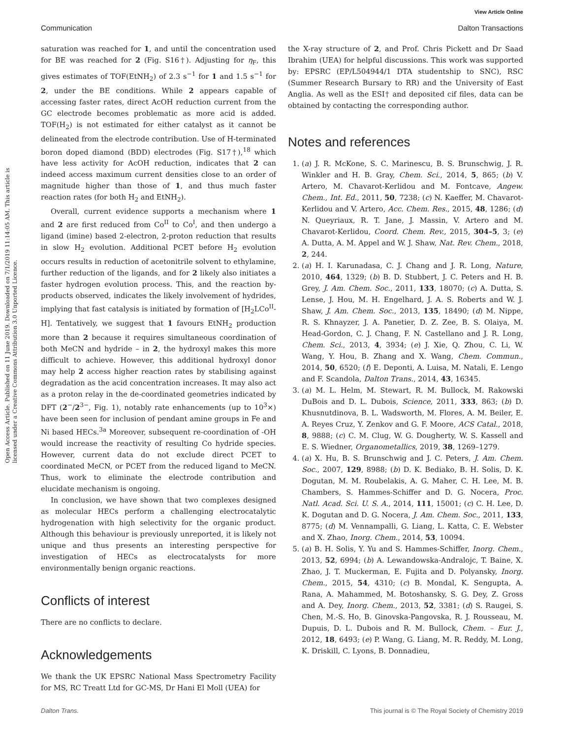View Article Online
Communication Dalton Transactions
Open Access Article. Published on 11 June 2019. Downloaded on 7/1/2019 11:14:05 AM. This article is licensed under a Creative Commons Attribution 3.0 Unported Licence.
saturation was reached for 1, and until the concentration used for BE was reached for 2 (Fig. S16†). Adjusting for η<sub>F</sub>, this gives estimates of TOF(EtNH<sub>2</sub>) of 2.3 s<sup>−1</sup> for 1 and 1.5 s<sup>−1</sup> for 2, under the BE conditions. While 2 appears capable of accessing faster rates, direct AcOH reduction current from the GC electrode becomes problematic as more acid is added. TOF(H<sub>2</sub>) is not estimated for either catalyst as it cannot be delineated from the electrode contribution. Use of H-terminated boron doped diamond (BDD) electrodes (Fig. S17†),<sup>18</sup> which have less activity for AcOH reduction, indicates that 2 can indeed access maximum current densities close to an order of magnitude higher than those of 1, and thus much faster reaction rates (for both H<sub>2</sub> and EtNH<sub>2</sub>).
Overall, current evidence supports a mechanism where 1 and 2 are first reduced from Co<sup>II</sup> to Co<sup>I</sup>, and then undergo a ligand (imine) based 2-electron, 2-proton reduction that results in slow H<sub>2</sub> evolution. Additional PCET before H<sub>2</sub> evolution occurs results in reduction of acetonitrile solvent to ethylamine, further reduction of the ligands, and for 2 likely also initiates a faster hydrogen evolution process. This, and the reaction by-products observed, indicates the likely involvement of hydrides, implying that fast catalysis is initiated by formation of [H<sub>2</sub>LCo<sup>II</sup>-H]. Tentatively, we suggest that 1 favours EtNH<sub>2</sub> production more than 2 because it requires simultaneous coordination of both MeCN and hydride – in 2, the hydroxyl makes this more difficult to achieve. However, this additional hydroxyl donor may help 2 access higher reaction rates by stabilising against degradation as the acid concentration increases. It may also act as a proton relay in the de-coordinated geometries indicated by DFT (2<sup>−</sup>/2<sup>3−</sup>, Fig. 1), notably rate enhancements (up to 10<sup>3</sup>×) have been seen for inclusion of pendant amine groups in Fe and Ni based HECs.<sup>3a</sup> Moreover, subsequent re-coordination of -OH would increase the reactivity of resulting Co hydride species. However, current data do not exclude direct PCET to coordinated MeCN, or PCET from the reduced ligand to MeCN. Thus, work to eliminate the electrode contribution and elucidate mechanism is ongoing.
In conclusion, we have shown that two complexes designed as molecular HECs perform a challenging electrocatalytic hydrogenation with high selectivity for the organic product. Although this behaviour is previously unreported, it is likely not unique and thus presents an interesting perspective for investigation of HECs as electrocatalysts for more environmentally benign organic reactions.
Conflicts of interest
There are no conflicts to declare.
Acknowledgements
We thank the UK EPSRC National Mass Spectrometry Facility for MS, RC Treatt Ltd for GC-MS, Dr Hani El Moll (UEA) for
the X-ray structure of 2, and Prof. Chris Pickett and Dr Saad Ibrahim (UEA) for helpful discussions. This work was supported by: EPSRC (EP/L504944/1 DTA studentship to SNC), RSC (Summer Research Bursary to RR) and the University of East Anglia. As well as the ESI† and deposited cif files, data can be obtained by contacting the corresponding author.
Notes and references
1. (a) J. R. McKone, S. C. Marinescu, B. S. Brunschwig, J. R. Winkler and H. B. Gray, Chem. Sci., 2014, 5, 865; (b) V. Artero, M. Chavarot-Kerlidou and M. Fontcave, Angew. Chem., Int. Ed., 2011, 50, 7238; (c) N. Kaeffer, M. Chavarot-Kerlidou and V. Artero, Acc. Chem. Res., 2015, 48, 1286; (d) N. Queyriaux, R. T. Jane, J. Massin, V. Artero and M. Chavarot-Kerlidou, Coord. Chem. Rev., 2015, 304–5, 3; (e) A. Dutta, A. M. Appel and W. J. Shaw, Nat. Rev. Chem., 2018, 2, 244.
2. (a) H. I. Karunadasa, C. J. Chang and J. R. Long, Nature, 2010, 464, 1329; (b) B. D. Stubbert, J. C. Peters and H. B. Grey, J. Am. Chem. Soc., 2011, 133, 18070; (c) A. Dutta, S. Lense, J. Hou, M. H. Engelhard, J. A. S. Roberts and W. J. Shaw, J. Am. Chem. Soc., 2013, 135, 18490; (d) M. Nippe, R. S. Khnayzer, J. A. Panetier, D. Z. Zee, B. S. Olaiya, M. Head-Gordon, C. J. Chang, F. N. Castellano and J. R. Long, Chem. Sci., 2013, 4, 3934; (e) J. Xie, Q. Zhou, C. Li, W. Wang, Y. Hou, B. Zhang and X. Wang, Chem. Commun., 2014, 50, 6520; (f) E. Deponti, A. Luisa, M. Natali, E. Lengo and F. Scandola, Dalton Trans., 2014, 43, 16345.
3. (a) M. L. Helm, M. Stewart, R. M. Bullock, M. Rakowski DuBois and D. L. Dubois, Science, 2011, 333, 863; (b) D. Khusnutdinova, B. L. Wadsworth, M. Flores, A. M. Beiler, E. A. Reyes Cruz, Y. Zenkov and G. F. Moore, ACS Catal., 2018, 8, 9888; (c) C. M. Clug, W. G. Dougherty, W. S. Kassell and E. S. Wiedner, Organometallics, 2019, 38, 1269–1279.
4. (a) X. Hu, B. S. Brunschwig and J. C. Peters, J. Am. Chem. Soc., 2007, 129, 8988; (b) D. K. Bediako, B. H. Solis, D. K. Dogutan, M. M. Roubelakis, A. G. Maher, C. H. Lee, M. B. Chambers, S. Hammes-Schiffer and D. G. Nocera, Proc. Natl. Acad. Sci. U. S. A., 2014, 111, 15001; (c) C. H. Lee, D. K. Dogutan and D. G. Nocera, J. Am. Chem. Soc., 2011, 133, 8775; (d) M. Vennampalli, G. Liang, L. Katta, C. E. Webster and X. Zhao, Inorg. Chem., 2014, 53, 10094.
5. (a) B. H. Solis, Y. Yu and S. Hammes-Schiffer, Inorg. Chem., 2013, 52, 6994; (b) A. Lewandowska-Andralojc, T. Baine, X. Zhao, J. T. Muckerman, E. Fujita and D. Polyansky, Inorg. Chem., 2015, 54, 4310; (c) B. Mondal, K. Sengupta, A. Rana, A. Mahammed, M. Botoshansky, S. G. Dey, Z. Gross and A. Dey, Inorg. Chem., 2013, 52, 3381; (d) S. Raugei, S. Chen, M.-S. Ho, B. Ginovska-Pangovska, R. J. Rousseau, M. Dupuis, D. L. Dubois and R. M. Bullock, Chem. – Eur. J., 2012, 18, 6493; (e) P. Wang, G. Liang, M. R. Reddy, M. Long, K. Driskill, C. Lyons, B. Donnadieu,
Dalton Trans. This journal is © The Royal Society of Chemistry 2019